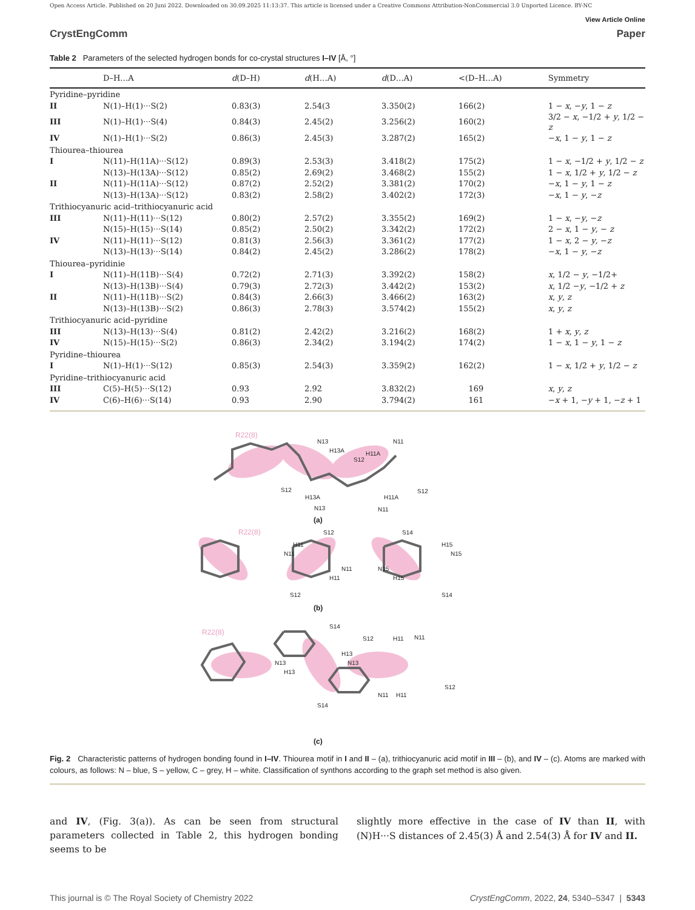Open Access Article. Published on 20 Juni 2022. Downloaded on 30.09.2025 11:13:37. This article is licensed under a Creative Commons Attribution-NonCommercial 3.0 Unported Licence. BY-NC
View Article Online
CrystEngComm Paper
Table 2 Parameters of the selected hydrogen bonds for co-crystal structures I–IV [Å, °]
| | D–H…A | d (D–H) | d (H…A) | d (D…A) | <(D–H…A) | Symmetry |
| --- | --- | --- | --- | --- | --- | --- |
| Pyridine–pyridine | | | | | | |
| II | N(1)–H(1)···S(2) | 0.83(3) | 2.54(3 | 3.350(2) | 166(2) | 1 − x , − y , 1 − z |
| III | N(1)–H(1)···S(4) | 0.84(3) | 2.45(2) | 3.256(2) | 160(2) | 3/2 − x , −1/2 + y , 1/2 − z |
| IV | N(1)–H(1)···S(2) | 0.86(3) | 2.45(3) | 3.287(2) | 165(2) | − x , 1 − y , 1 − z |
| Thiourea–thiourea | | | | | | |
| I | N(11)–H(11A)···S(12) | 0.89(3) | 2.53(3) | 3.418(2) | 175(2) | 1 − x , −1/2 + y , 1/2 − z |
| | N(13)–H(13A)···S(12) | 0.85(2) | 2.69(2) | 3.468(2) | 155(2) | 1 − x , 1/2 + y , 1/2 − z |
| II | N(11)–H(11A)···S(12) | 0.87(2) | 2.52(2) | 3.381(2) | 170(2) | − x , 1 − y , 1 − z |
| | N(13)–H(13A)···S(12) | 0.83(2) | 2.58(2) | 3.402(2) | 172(3) | − x , 1 − y , − z |
| Trithiocyanuric acid–trithiocyanuric acid | | | | | | |
| III | N(11)–H(11)···S(12) | 0.80(2) | 2.57(2) | 3.355(2) | 169(2) | 1 − x , − y , − z |
| | N(15)–H(15)···S(14) | 0.85(2) | 2.50(2) | 3.342(2) | 172(2) | 2 − x , 1 − y , − z |
| IV | N(11)–H(11)···S(12) | 0.81(3) | 2.56(3) | 3.361(2) | 177(2) | 1 − x , 2 − y , − z |
| | N(13)–H(13)···S(14) | 0.84(2) | 2.45(2) | 3.286(2) | 178(2) | − x , 1 − y , − z |
| Thiourea–pyridinie | | | | | | |
| I | N(11)–H(11B)···S(4) | 0.72(2) | 2.71(3) | 3.392(2) | 158(2) | x , 1/2 − y , −1/2+ |
| | N(13)–H(13B)···S(4) | 0.79(3) | 2.72(3) | 3.442(2) | 153(2) | x , 1/2 − y , −1/2 + z |
| II | N(11)–H(11B)···S(2) | 0.84(3) | 2.66(3) | 3.466(2) | 163(2) | x , y , z |
| | N(13)–H(13B)···S(2) | 0.86(3) | 2.78(3) | 3.574(2) | 155(2) | x , y , z |
| Trithiocyanuric acid–pyridine | | | | | | |
| III | N(13)–H(13)···S(4) | 0.81(2) | 2.42(2) | 3.216(2) | 168(2) | 1 + x , y , z |
| IV | N(15)–H(15)···S(2) | 0.86(3) | 2.34(2) | 3.194(2) | 174(2) | 1 − x , 1 − y , 1 − z |
| Pyridine–thiourea | | | | | | |
| I | N(1)–H(1)···S(12) | 0.85(3) | 2.54(3) | 3.359(2) | 162(2) | 1 − x , 1/2 + y , 1/2 − z |
| Pyridine–trithiocyanuric acid | | | | | | |
| III | C(5)–H(5)···S(12) | 0.93 | 2.92 | 3.832(2) | 169 | x , y , z |
| IV | C(6)–H(6)···S(14) | 0.93 | 2.90 | 3.794(2) | 161 | − x + 1, − y + 1, − z + 1 |
R22(8)
R22(8)
R22(8)
N13
H13A
N11
H11A
S12
S12
H13A
N13
H11A
N11
S12
S12
S14
H11
N11
N11
H11
N15
H15
H15
N15
S12
S14
S14
S12
H11
N11
H13
N13
N13
H13
S14
N11
H11
S12
(a)
(b)
(c)
Fig. 2 Characteristic patterns of hydrogen bonding found in I–IV. Thiourea motif in I and II – (a), trithiocyanuric acid motif in III – (b), and IV – (c). Atoms are marked with colours, as follows: N – blue, S – yellow, C – grey, H – white. Classification of synthons according to the graph set method is also given.
and IV, (Fig. 3(a)). As can be seen from structural parameters collected in Table 2, this hydrogen bonding seems to be
slightly more effective in the case of IV than II, with (N)H···S distances of 2.45(3) Å and 2.54(3) Å for IV and II.
This journal is © The Royal Society of Chemistry 2022 CrystEngComm, 2022, 24, 5340–5347 | 5343